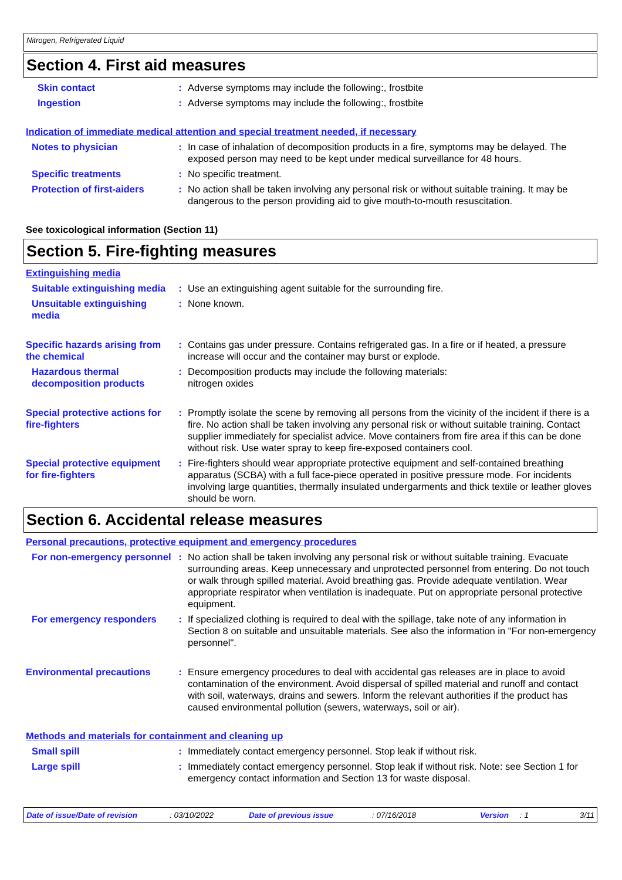Nitrogen, Refrigerated Liquid
Section 4. First aid measures
Skin contact : Adverse symptoms may include the following:, frostbite
Ingestion : Adverse symptoms may include the following:, frostbite
Indication of immediate medical attention and special treatment needed, if necessary
Notes to physician : In case of inhalation of decomposition products in a fire, symptoms may be delayed. The exposed person may need to be kept under medical surveillance for 48 hours.
Specific treatments : No specific treatment.
Protection of first-aiders
: No action shall be taken involving any personal risk or without suitable training. It may be dangerous to the person providing aid to give mouth-to-mouth resuscitation.
See toxicological information (Section 11)
Section 5. Fire-fighting measures
Extinguishing media
Suitable extinguishing media
: Use an extinguishing agent suitable for the surrounding fire.
Unsuitable extinguishing media
: None known.
Specific hazards arising from the chemical
: Contains gas under pressure. Contains refrigerated gas. In a fire or if heated, a pressure increase will occur and the container may burst or explode.
Hazardous thermal decomposition products
: Decomposition products may include the following materials:
nitrogen oxides
Special protective actions for fire-fighters
: Promptly isolate the scene by removing all persons from the vicinity of the incident if there is a fire. No action shall be taken involving any personal risk or without suitable training. Contact supplier immediately for specialist advice. Move containers from fire area if this can be done without risk. Use water spray to keep fire-exposed containers cool.
Special protective equipment for fire-fighters
: Fire-fighters should wear appropriate protective equipment and self-contained breathing apparatus (SCBA) with a full face-piece operated in positive pressure mode. For incidents involving large quantities, thermally insulated undergarments and thick textile or leather gloves should be worn.
Section 6. Accidental release measures
Personal precautions, protective equipment and emergency procedures
For non-emergency personnel
: No action shall be taken involving any personal risk or without suitable training. Evacuate surrounding areas. Keep unnecessary and unprotected personnel from entering. Do not touch or walk through spilled material. Avoid breathing gas. Provide adequate ventilation. Wear appropriate respirator when ventilation is inadequate. Put on appropriate personal protective equipment.
For emergency responders : If specialized clothing is required to deal with the spillage, take note of any information in Section 8 on suitable and unsuitable materials. See also the information in "For non-emergency personnel".
Environmental precautions : Ensure emergency procedures to deal with accidental gas releases are in place to avoid contamination of the environment. Avoid dispersal of spilled material and runoff and contact with soil, waterways, drains and sewers. Inform the relevant authorities if the product has caused environmental pollution (sewers, waterways, soil or air).
Methods and materials for containment and cleaning up
Small spill : Immediately contact emergency personnel. Stop leak if without risk.
Large spill : Immediately contact emergency personnel. Stop leak if without risk. Note: see Section 1 for emergency contact information and Section 13 for waste disposal.
Date of issue/Date of revision: 03/10/2022 Date of previous issue: 07/16/2018 Version: 1 3/11